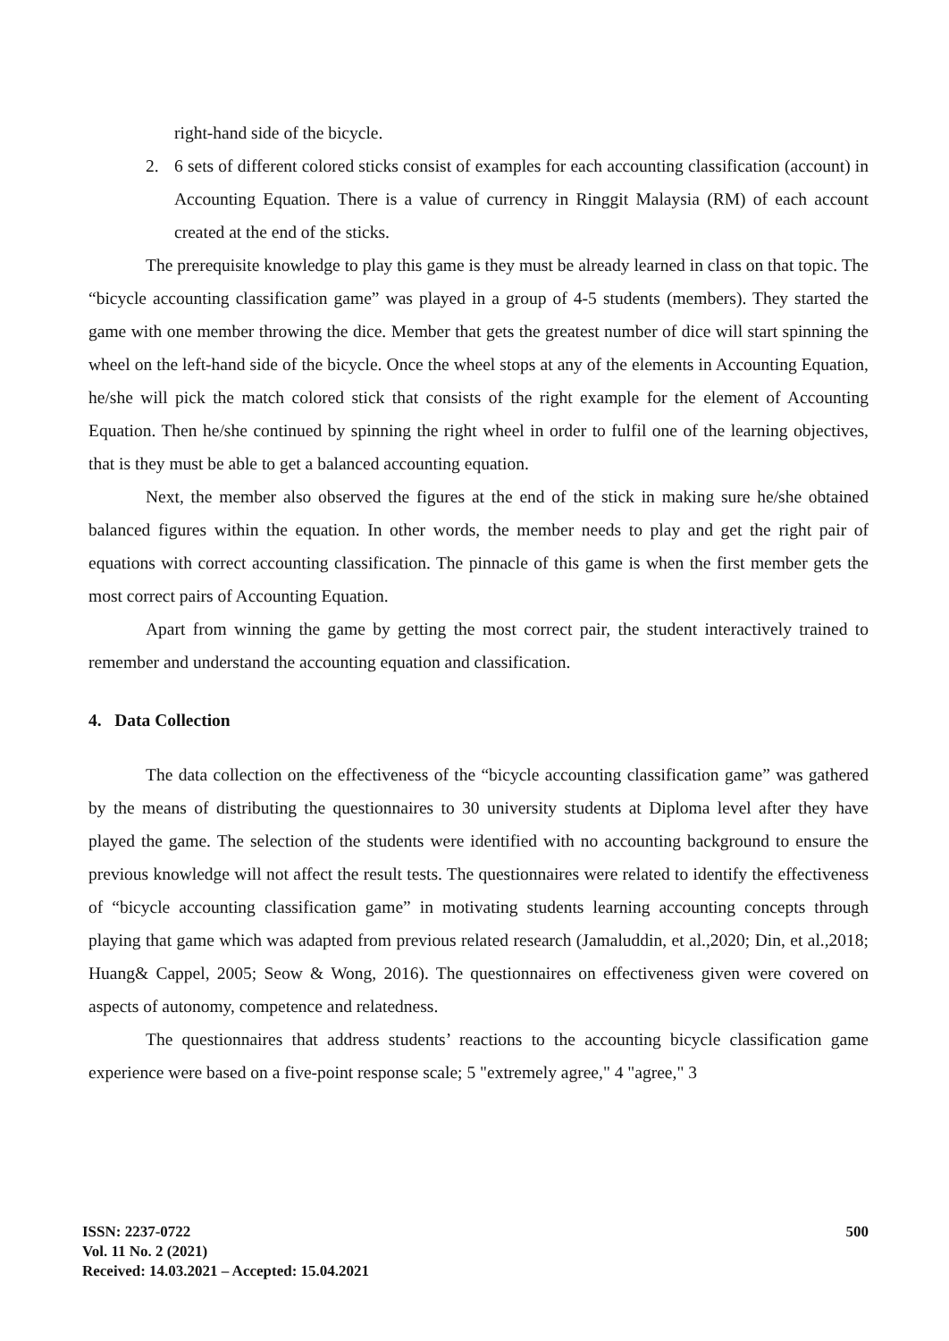right-hand side of the bicycle.
2. 6 sets of different colored sticks consist of examples for each accounting classification (account) in Accounting Equation. There is a value of currency in Ringgit Malaysia (RM) of each account created at the end of the sticks.
The prerequisite knowledge to play this game is they must be already learned in class on that topic. The “bicycle accounting classification game” was played in a group of 4-5 students (members). They started the game with one member throwing the dice. Member that gets the greatest number of dice will start spinning the wheel on the left-hand side of the bicycle. Once the wheel stops at any of the elements in Accounting Equation, he/she will pick the match colored stick that consists of the right example for the element of Accounting Equation. Then he/she continued by spinning the right wheel in order to fulfil one of the learning objectives, that is they must be able to get a balanced accounting equation.
Next, the member also observed the figures at the end of the stick in making sure he/she obtained balanced figures within the equation. In other words, the member needs to play and get the right pair of equations with correct accounting classification. The pinnacle of this game is when the first member gets the most correct pairs of Accounting Equation.
Apart from winning the game by getting the most correct pair, the student interactively trained to remember and understand the accounting equation and classification.
4. Data Collection
The data collection on the effectiveness of the “bicycle accounting classification game” was gathered by the means of distributing the questionnaires to 30 university students at Diploma level after they have played the game. The selection of the students were identified with no accounting background to ensure the previous knowledge will not affect the result tests. The questionnaires were related to identify the effectiveness of “bicycle accounting classification game” in motivating students learning accounting concepts through playing that game which was adapted from previous related research (Jamaluddin, et al.,2020; Din, et al.,2018; Huang& Cappel, 2005; Seow & Wong, 2016). The questionnaires on effectiveness given were covered on aspects of autonomy, competence and relatedness.
The questionnaires that address students’ reactions to the accounting bicycle classification game experience were based on a five-point response scale; 5 "extremely agree," 4 "agree," 3
ISSN: 2237-0722
Vol. 11 No. 2 (2021)
Received: 14.03.2021 – Accepted: 15.04.2021
500